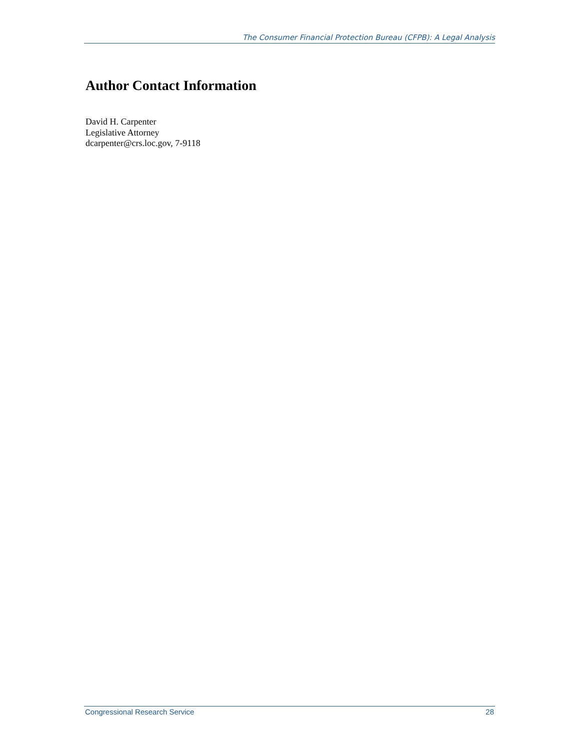The Consumer Financial Protection Bureau (CFPB): A Legal Analysis
Author Contact Information
David H. Carpenter
Legislative Attorney
dcarpenter@crs.loc.gov, 7-9118
Congressional Research Service 28